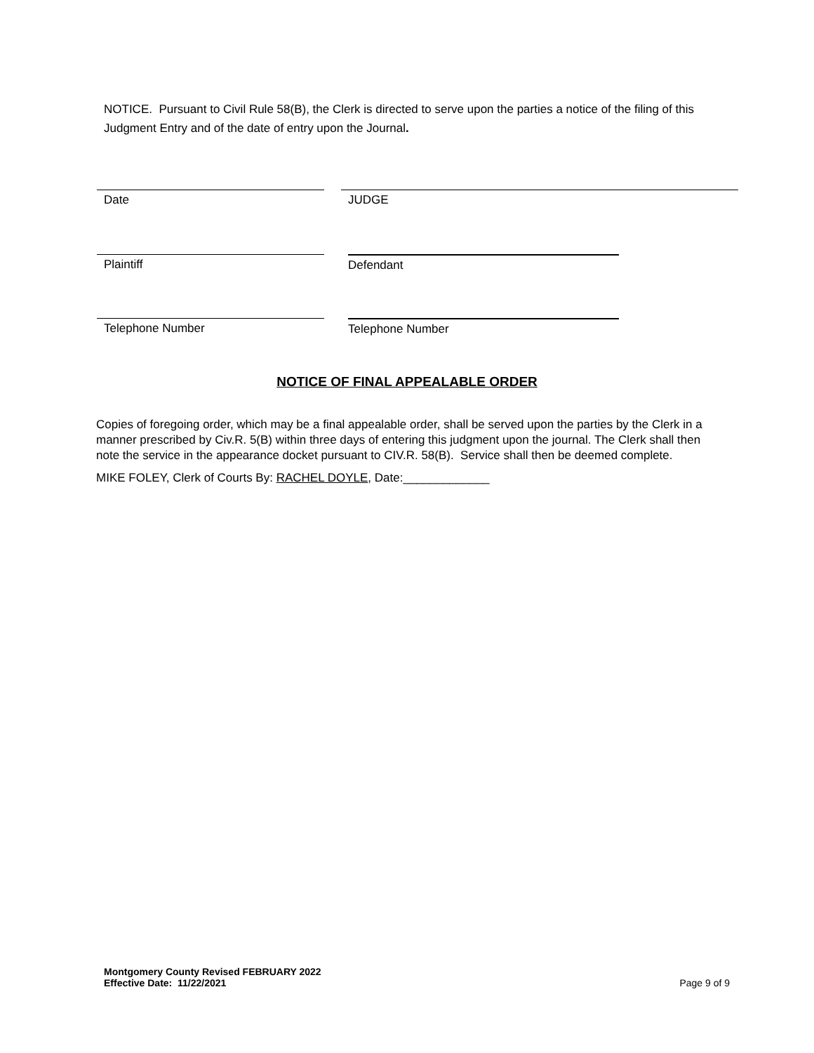NOTICE. Pursuant to Civil Rule 58(B), the Clerk is directed to serve upon the parties a notice of the filing of this Judgment Entry and of the date of entry upon the Journal.
Date JUDGE
Plaintiff Defendant
Telephone Number Telephone Number
NOTICE OF FINAL APPEALABLE ORDER
Copies of foregoing order, which may be a final appealable order, shall be served upon the parties by the Clerk in a manner prescribed by Civ.R. 5(B) within three days of entering this judgment upon the journal. The Clerk shall then note the service in the appearance docket pursuant to CIV.R. 58(B). Service shall then be deemed complete.
MIKE FOLEY, Clerk of Courts By: RACHEL DOYLE, Date:_____________
Montgomery County Revised FEBRUARY 2022
Effective Date: 11/22/2021
Page 9 of 9